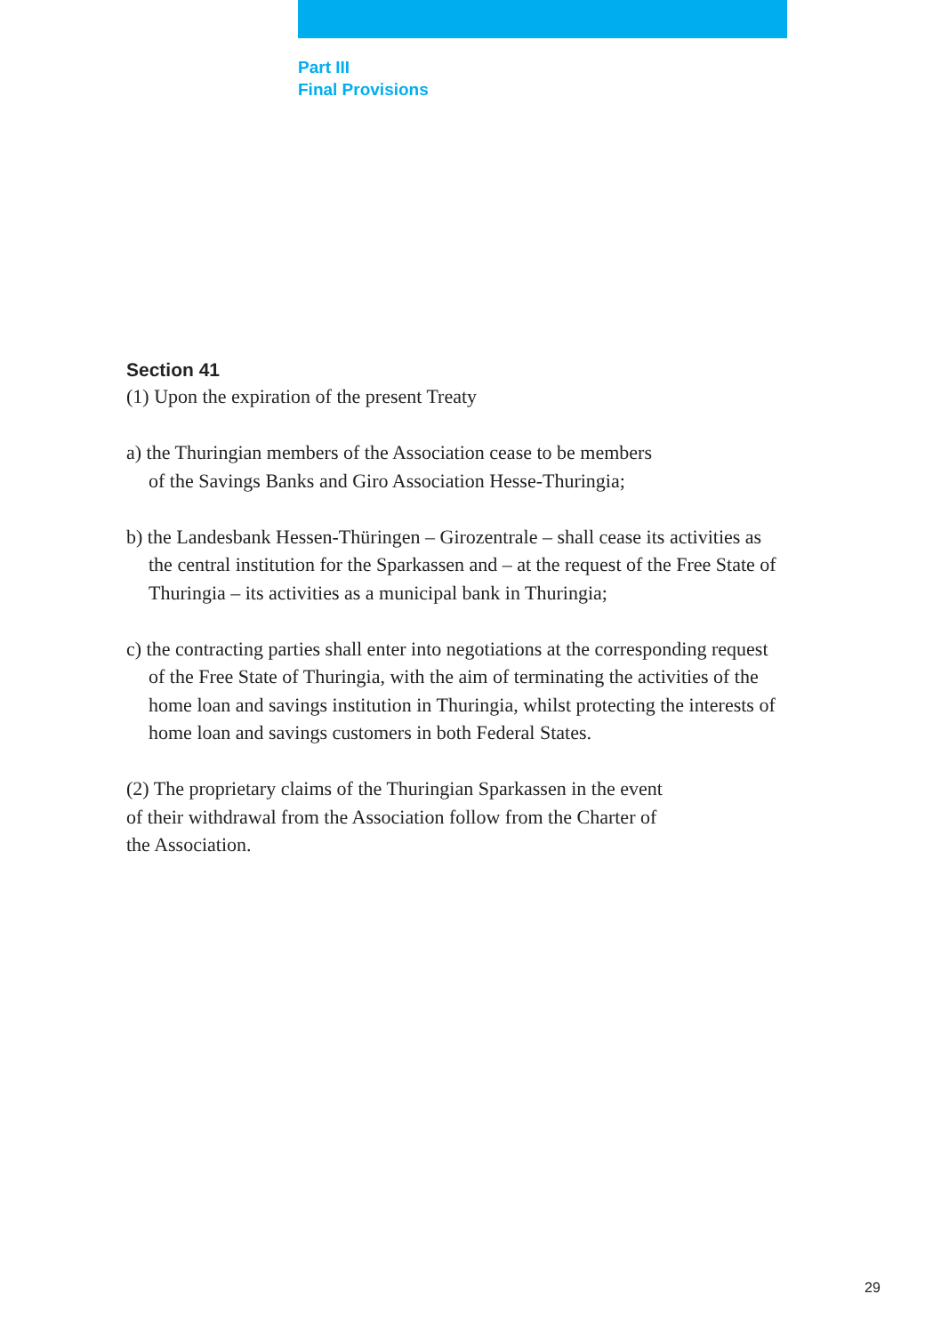Part III
Final Provisions
Section 41
(1) Upon the expiration of the present Treaty
a) the Thuringian members of the Association cease to be members
of the Savings Banks and Giro Association Hesse-Thuringia;
b) the Landesbank Hessen-Thüringen – Girozentrale – shall cease its activities as the central institution for the Sparkassen and – at the request of the Free State of Thuringia – its activities as a municipal bank in Thuringia;
c) the contracting parties shall enter into negotiations at the corresponding request of the Free State of Thuringia, with the aim of terminating the activities of the home loan and savings institution in Thuringia, whilst protecting the interests of home loan and savings customers in both Federal States.
(2) The proprietary claims of the Thuringian Sparkassen in the event
of their withdrawal from the Association follow from the Charter of
the Association.
29